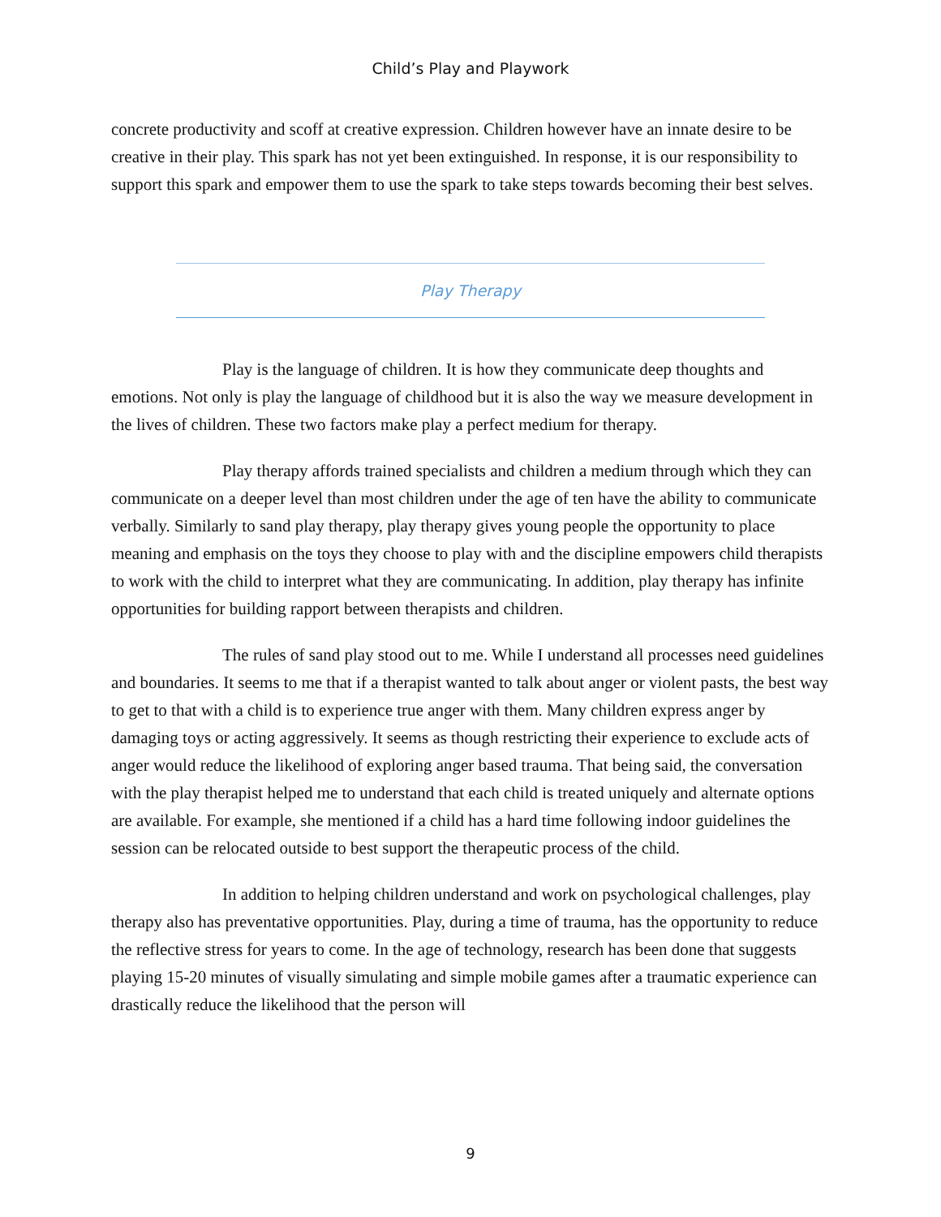Child’s Play and Playwork
concrete productivity and scoff at creative expression. Children however have an innate desire to be creative in their play. This spark has not yet been extinguished. In response, it is our responsibility to support this spark and empower them to use the spark to take steps towards becoming their best selves.
Play Therapy
Play is the language of children. It is how they communicate deep thoughts and emotions. Not only is play the language of childhood but it is also the way we measure development in the lives of children. These two factors make play a perfect medium for therapy.
Play therapy affords trained specialists and children a medium through which they can communicate on a deeper level than most children under the age of ten have the ability to communicate verbally. Similarly to sand play therapy, play therapy gives young people the opportunity to place meaning and emphasis on the toys they choose to play with and the discipline empowers child therapists to work with the child to interpret what they are communicating. In addition, play therapy has infinite opportunities for building rapport between therapists and children.
The rules of sand play stood out to me. While I understand all processes need guidelines and boundaries. It seems to me that if a therapist wanted to talk about anger or violent pasts, the best way to get to that with a child is to experience true anger with them. Many children express anger by damaging toys or acting aggressively. It seems as though restricting their experience to exclude acts of anger would reduce the likelihood of exploring anger based trauma. That being said, the conversation with the play therapist helped me to understand that each child is treated uniquely and alternate options are available. For example, she mentioned if a child has a hard time following indoor guidelines the session can be relocated outside to best support the therapeutic process of the child.
In addition to helping children understand and work on psychological challenges, play therapy also has preventative opportunities. Play, during a time of trauma, has the opportunity to reduce the reflective stress for years to come. In the age of technology, research has been done that suggests playing 15-20 minutes of visually simulating and simple mobile games after a traumatic experience can drastically reduce the likelihood that the person will
9